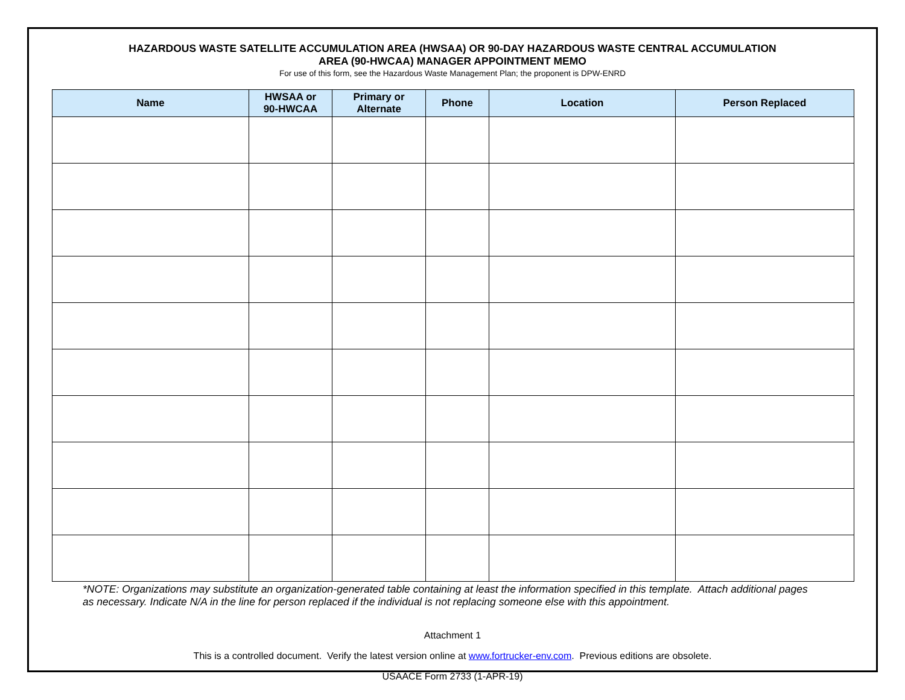HAZARDOUS WASTE SATELLITE ACCUMULATION AREA (HWSAA) OR 90-DAY HAZARDOUS WASTE CENTRAL ACCUMULATION
AREA (90-HWCAA) MANAGER APPOINTMENT MEMO
For use of this form, see the Hazardous Waste Management Plan; the proponent is DPW-ENRD
| Name | HWSAA or 90-HWCAA | Primary or Alternate | Phone | Location | Person Replaced |
| --- | --- | --- | --- | --- | --- |
*NOTE: Organizations may substitute an organization-generated table containing at least the information specified in this template. Attach additional pages as necessary. Indicate N/A in the line for person replaced if the individual is not replacing someone else with this appointment.
Attachment 1
This is a controlled document. Verify the latest version online at www.fortrucker-env.com. Previous editions are obsolete.
USAACE Form 2733 (1-APR-19)